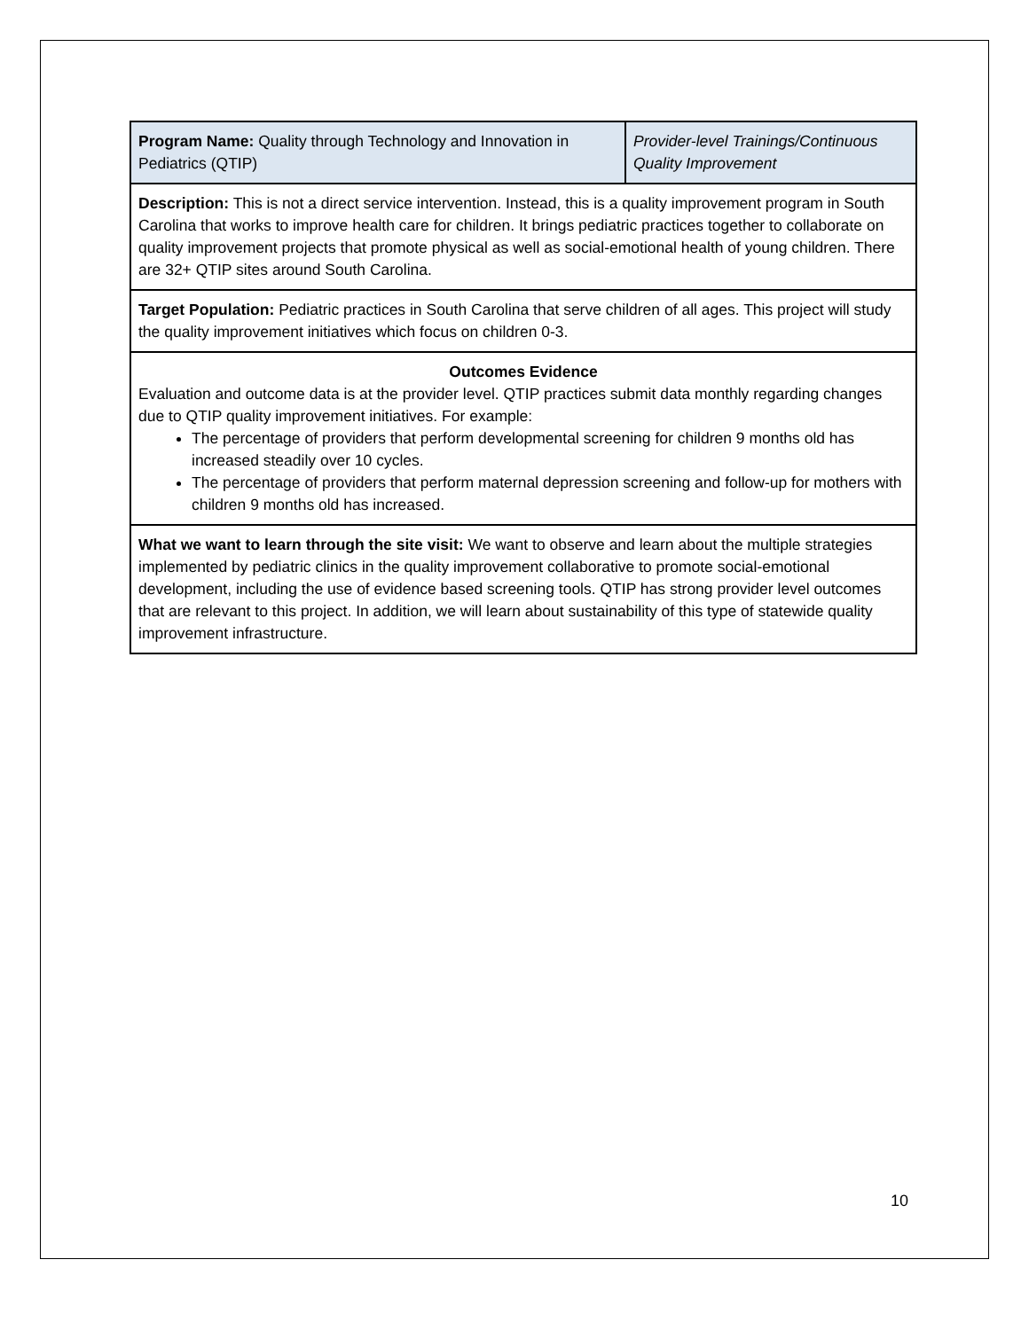| Program Name: Quality through Technology and Innovation in Pediatrics (QTIP) | Provider-level Trainings/Continuous Quality Improvement |
| Description: This is not a direct service intervention. Instead, this is a quality improvement program in South Carolina that works to improve health care for children. It brings pediatric practices together to collaborate on quality improvement projects that promote physical as well as social-emotional health of young children. There are 32+ QTIP sites around South Carolina. | |
| Target Population: Pediatric practices in South Carolina that serve children of all ages. This project will study the quality improvement initiatives which focus on children 0-3. | |
| Outcomes Evidence Evaluation and outcome data is at the provider level. QTIP practices submit data monthly regarding changes due to QTIP quality improvement initiatives. For example: The percentage of providers that perform developmental screening for children 9 months old has increased steadily over 10 cycles. The percentage of providers that perform maternal depression screening and follow-up for mothers with children 9 months old has increased. | |
| What we want to learn through the site visit: We want to observe and learn about the multiple strategies implemented by pediatric clinics in the quality improvement collaborative to promote social-emotional development, including the use of evidence based screening tools. QTIP has strong provider level outcomes that are relevant to this project. In addition, we will learn about sustainability of this type of statewide quality improvement infrastructure. | |
10